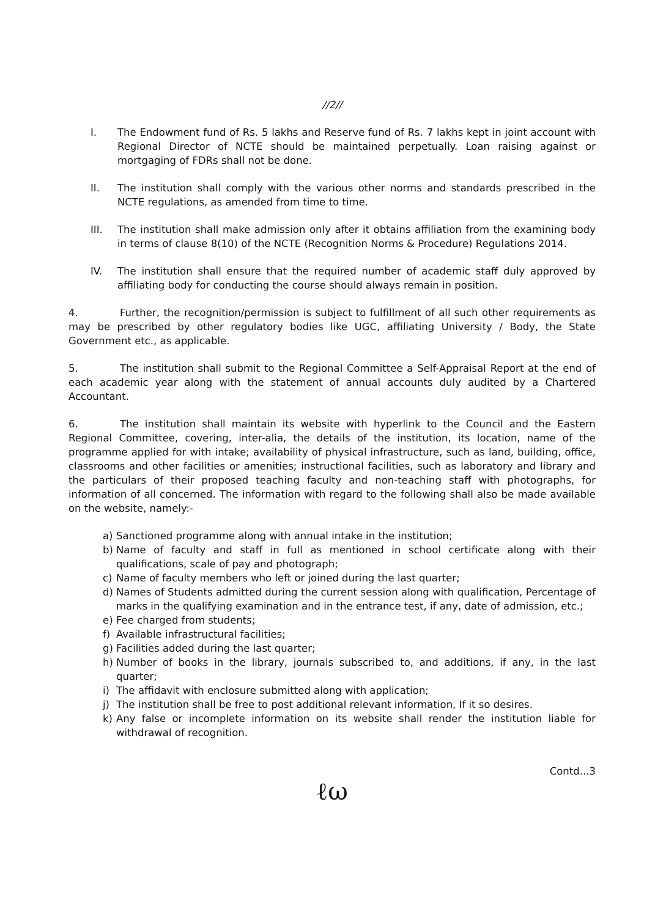//2//
I. The Endowment fund of Rs. 5 lakhs and Reserve fund of Rs. 7 lakhs kept in joint account with Regional Director of NCTE should be maintained perpetually. Loan raising against or mortgaging of FDRs shall not be done.
II. The institution shall comply with the various other norms and standards prescribed in the NCTE regulations, as amended from time to time.
III. The institution shall make admission only after it obtains affiliation from the examining body in terms of clause 8(10) of the NCTE (Recognition Norms & Procedure) Regulations 2014.
IV. The institution shall ensure that the required number of academic staff duly approved by affiliating body for conducting the course should always remain in position.
4. Further, the recognition/permission is subject to fulfillment of all such other requirements as may be prescribed by other regulatory bodies like UGC, affiliating University / Body, the State Government etc., as applicable.
5. The institution shall submit to the Regional Committee a Self-Appraisal Report at the end of each academic year along with the statement of annual accounts duly audited by a Chartered Accountant.
6. The institution shall maintain its website with hyperlink to the Council and the Eastern Regional Committee, covering, inter-alia, the details of the institution, its location, name of the programme applied for with intake; availability of physical infrastructure, such as land, building, office, classrooms and other facilities or amenities; instructional facilities, such as laboratory and library and the particulars of their proposed teaching faculty and non-teaching staff with photographs, for information of all concerned. The information with regard to the following shall also be made available on the website, namely:-
a) Sanctioned programme along with annual intake in the institution;
b) Name of faculty and staff in full as mentioned in school certificate along with their qualifications, scale of pay and photograph;
c) Name of faculty members who left or joined during the last quarter;
d) Names of Students admitted during the current session along with qualification, Percentage of marks in the qualifying examination and in the entrance test, if any, date of admission, etc.;
e) Fee charged from students;
f) Available infrastructural facilities;
g) Facilities added during the last quarter;
h) Number of books in the library, journals subscribed to, and additions, if any, in the last quarter;
i) The affidavit with enclosure submitted along with application;
j) The institution shall be free to post additional relevant information, If it so desires.
k) Any false or incomplete information on its website shall render the institution liable for withdrawal of recognition.
Contd...3
ℓω